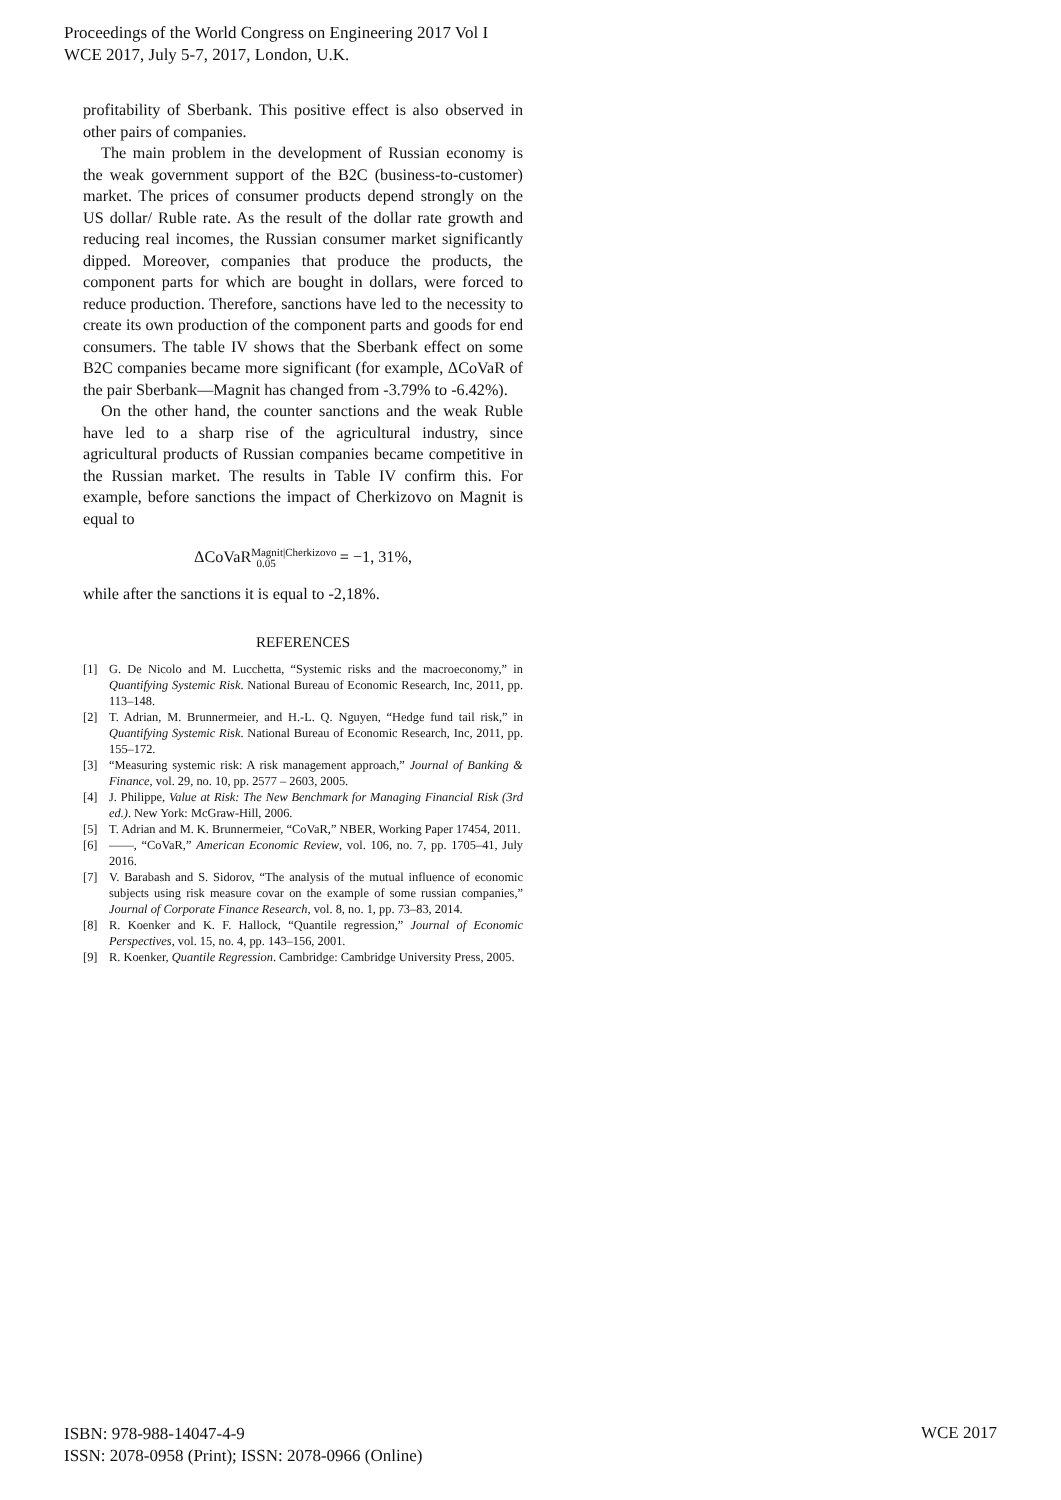Proceedings of the World Congress on Engineering 2017 Vol I
WCE 2017, July 5-7, 2017, London, U.K.
profitability of Sberbank. This positive effect is also observed in other pairs of companies.
The main problem in the development of Russian economy is the weak government support of the B2C (business-to-customer) market. The prices of consumer products depend strongly on the US dollar/ Ruble rate. As the result of the dollar rate growth and reducing real incomes, the Russian consumer market significantly dipped. Moreover, companies that produce the products, the component parts for which are bought in dollars, were forced to reduce production. Therefore, sanctions have led to the necessity to create its own production of the component parts and goods for end consumers. The table IV shows that the Sberbank effect on some B2C companies became more significant (for example, ΔCoVaR of the pair Sberbank—Magnit has changed from -3.79% to -6.42%).
On the other hand, the counter sanctions and the weak Ruble have led to a sharp rise of the agricultural industry, since agricultural products of Russian companies became competitive in the Russian market. The results in Table IV confirm this. For example, before sanctions the impact of Cherkizovo on Magnit is equal to
ΔCoVaR<sup>Magnit|Cherkizovo</sup><sub>0.05</sub> = −1, 31%,
while after the sanctions it is equal to -2,18%.
REFERENCES
[1] G. De Nicolo and M. Lucchetta, “Systemic risks and the macroeconomy,” in Quantifying Systemic Risk. National Bureau of Economic Research, Inc, 2011, pp. 113–148.
[2] T. Adrian, M. Brunnermeier, and H.-L. Q. Nguyen, “Hedge fund tail risk,” in Quantifying Systemic Risk. National Bureau of Economic Research, Inc, 2011, pp. 155–172.
[3] “Measuring systemic risk: A risk management approach,” Journal of Banking & Finance, vol. 29, no. 10, pp. 2577 – 2603, 2005.
[4] J. Philippe, Value at Risk: The New Benchmark for Managing Financial Risk (3rd ed.). New York: McGraw-Hill, 2006.
[5] T. Adrian and M. K. Brunnermeier, “CoVaR,” NBER, Working Paper 17454, 2011.
[6] ——, “CoVaR,” American Economic Review, vol. 106, no. 7, pp. 1705–41, July 2016.
[7] V. Barabash and S. Sidorov, “The analysis of the mutual influence of economic subjects using risk measure covar on the example of some russian companies,” Journal of Corporate Finance Research, vol. 8, no. 1, pp. 73–83, 2014.
[8] R. Koenker and K. F. Hallock, “Quantile regression,” Journal of Economic Perspectives, vol. 15, no. 4, pp. 143–156, 2001.
[9] R. Koenker, Quantile Regression. Cambridge: Cambridge University Press, 2005.
ISBN: 978-988-14047-4-9
ISSN: 2078-0958 (Print); ISSN: 2078-0966 (Online)
WCE 2017